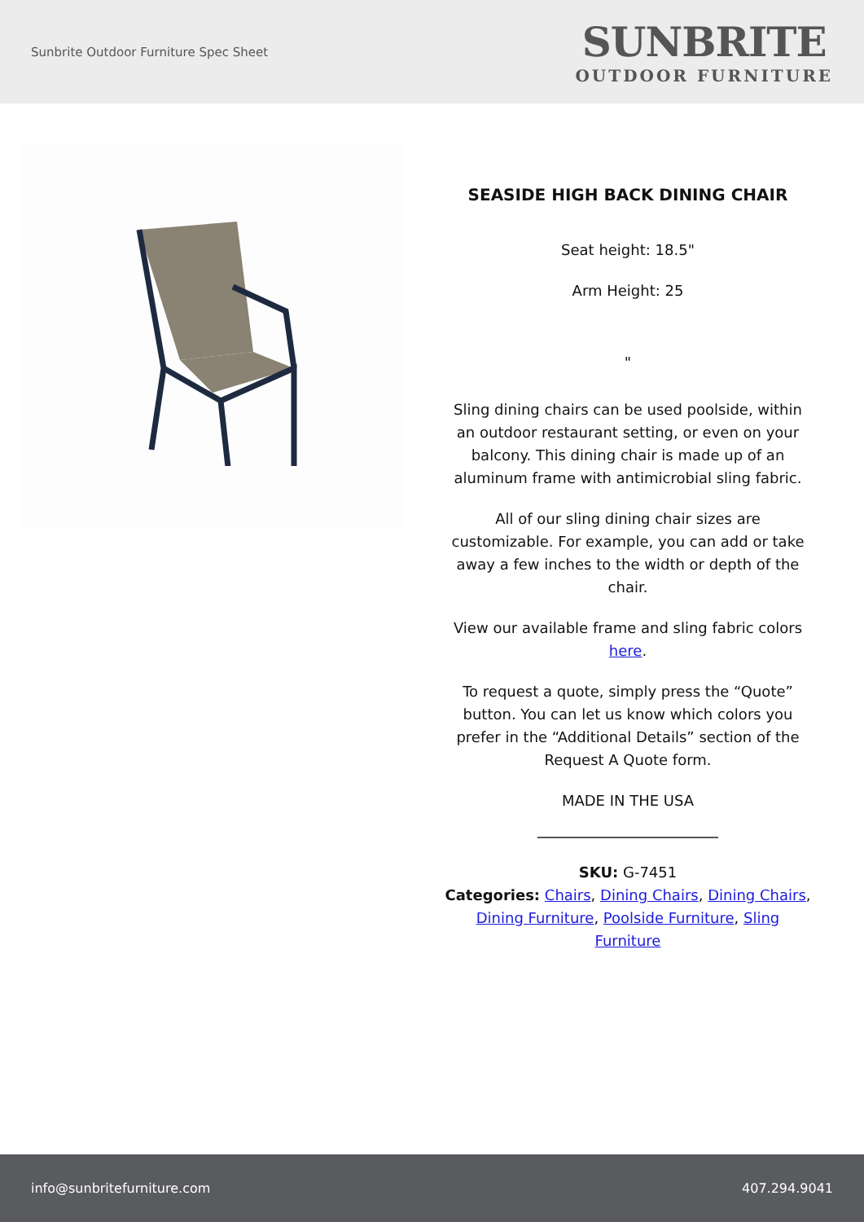Sunbrite Outdoor Furniture Spec Sheet
SUNBRITE
OUTDOOR FURNITURE
SEASIDE HIGH BACK DINING CHAIR
Seat height: 18.5"
Arm Height: 25
"
Sling dining chairs can be used poolside, within an outdoor restaurant setting, or even on your balcony. This dining chair is made up of an aluminum frame with antimicrobial sling fabric.
All of our sling dining chair sizes are customizable. For example, you can add or take away a few inches to the width or depth of the chair.
View our available frame and sling fabric colors here.
To request a quote, simply press the “Quote” button. You can let us know which colors you prefer in the “Additional Details” section of the Request A Quote form.
MADE IN THE USA
SKU: G-7451
Categories: Chairs, Dining Chairs, Dining Chairs, Dining Furniture, Poolside Furniture, Sling Furniture
info@sunbritefurniture.com 407.294.9041